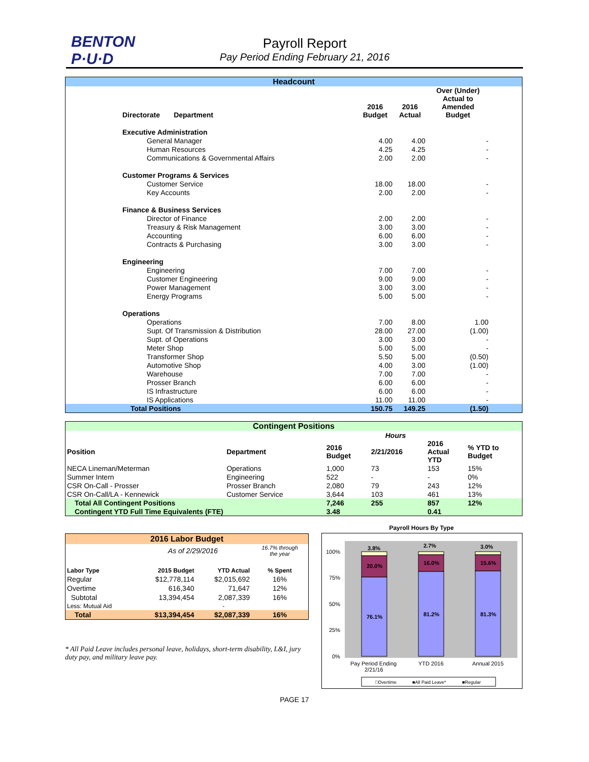BENTON
P·U·D
Payroll Report
Pay Period Ending February 21, 2016
| Headcount | | | | |
| Directorate Department | 2016 Budget | 2016 Actual | Over (Under) Actual to Amended Budget | |
| Executive Administration | | | | |
| General Manager | 4.00 | 4.00 | - | |
| Human Resources | 4.25 | 4.25 | - | |
| Communications & Governmental Affairs | 2.00 | 2.00 | - | |
| Customer Programs & Services | | | | |
| Customer Service | 18.00 | 18.00 | - | |
| Key Accounts | 2.00 | 2.00 | - | |
| Finance & Business Services | | | | |
| Director of Finance | 2.00 | 2.00 | - | |
| Treasury & Risk Management | 3.00 | 3.00 | - | |
| Accounting | 6.00 | 6.00 | - | |
| Contracts & Purchasing | 3.00 | 3.00 | - | |
| Engineering | | | | |
| Engineering | 7.00 | 7.00 | - | |
| Customer Engineering | 9.00 | 9.00 | - | |
| Power Management | 3.00 | 3.00 | - | |
| Energy Programs | 5.00 | 5.00 | - | |
| Operations | | | | |
| Operations | 7.00 | 8.00 | 1.00 | |
| Supt. Of Transmission & Distribution | 28.00 | 27.00 | (1.00) | |
| Supt. of Operations | 3.00 | 3.00 | - | |
| Meter Shop | 5.00 | 5.00 | - | |
| Transformer Shop | 5.50 | 5.00 | (0.50) | |
| Automotive Shop | 4.00 | 3.00 | (1.00) | |
| Warehouse | 7.00 | 7.00 | - | |
| Prosser Branch | 6.00 | 6.00 | - | |
| IS Infrastructure | 6.00 | 6.00 | - | |
| IS Applications | 11.00 | 11.00 | - | |
| Total Positions | 150.75 | 149.25 | (1.50) | |
| Contingent Positions | | | | | |
| | | Hours | | | |
| Position | Department | 2016 Budget | 2/21/2016 | 2016 Actual YTD | % YTD to Budget |
| NECA Lineman/Meterman | Operations | 1,000 | 73 | 153 | 15% |
| Summer Intern | Engineering | 522 | - | - | 0% |
| CSR On-Call - Prosser | Prosser Branch | 2,080 | 79 | 243 | 12% |
| CSR On-Call/LA - Kennewick | Customer Service | 3,644 | 103 | 461 | 13% |
| Total All Contingent Positions | | 7,246 | 255 | 857 | 12% |
| Contingent YTD Full Time Equivalents (FTE) | | 3.48 | | 0.41 | |
| 2016 Labor Budget | | | |
| | As of 2/29/2016 | | 16.7% through the year |
| Labor Type | 2015 Budget | YTD Actual | % Spent |
| Regular | $12,778,114 | $2,015,692 | 16% |
| Overtime | 616,340 | 71,647 | 12% |
| Subtotal | 13,394,454 | 2,087,339 | 16% |
| Less: Mutual Aid | | - | |
| Total | $13,394,454 | $2,087,339 | 16% |
* All Paid Leave includes personal leave, holidays, short-term disability, L&I, jury duty pay, and military leave pay.
Payroll Hours By Type
100%
75%
50%
25%
0%
3.8%
20.0%
76.1%
2.7%
16.0%
81.2%
3.0%
15.6%
81.3%
Pay Period Ending
2/21/16
YTD 2016
Annual 2015
□Overtime
■All Paid Leave*
■Regular
PAGE 17